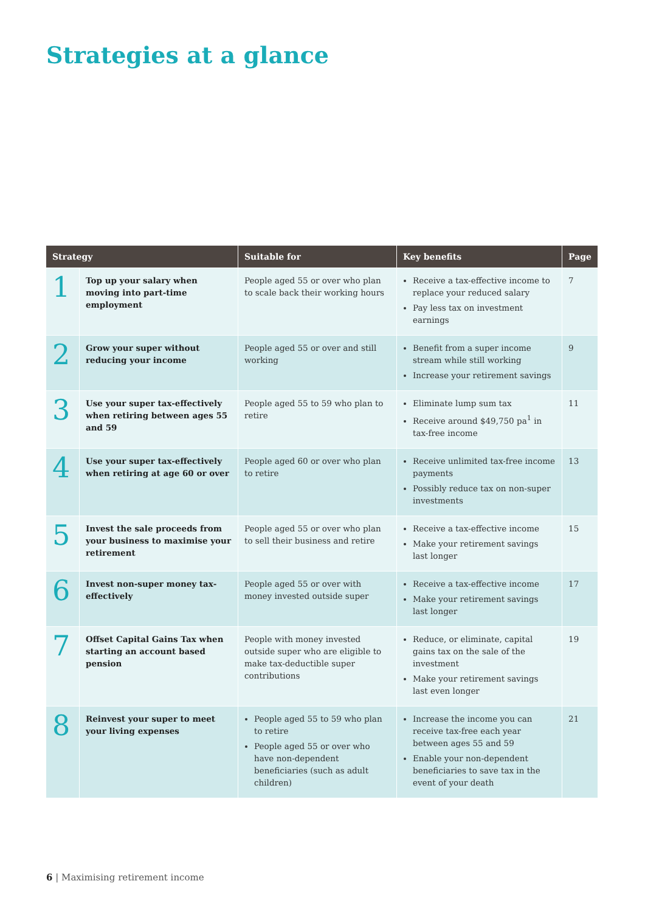Strategies at a glance
| Strategy | | Suitable for | Key benefits | Page |
| --- | --- | --- | --- | --- |
| 1 | Top up your salary when moving into part-time employment | People aged 55 or over who plan to scale back their working hours | Receive a tax-effective income to replace your reduced salary Pay less tax on investment earnings | 7 |
| 2 | Grow your super without reducing your income | People aged 55 or over and still working | Benefit from a super income stream while still working Increase your retirement savings | 9 |
| 3 | Use your super tax-effectively when retiring between ages 55 and 59 | People aged 55 to 59 who plan to retire | Eliminate lump sum tax Receive around $49,750 pa<sup>1</sup> in tax-free income | 11 |
| 4 | Use your super tax-effectively when retiring at age 60 or over | People aged 60 or over who plan to retire | Receive unlimited tax-free income payments Possibly reduce tax on non-super investments | 13 |
| 5 | Invest the sale proceeds from your business to maximise your retirement | People aged 55 or over who plan to sell their business and retire | Receive a tax-effective income Make your retirement savings last longer | 15 |
| 6 | Invest non-super money tax-effectively | People aged 55 or over with money invested outside super | Receive a tax-effective income Make your retirement savings last longer | 17 |
| 7 | Offset Capital Gains Tax when starting an account based pension | People with money invested outside super who are eligible to make tax-deductible super contributions | Reduce, or eliminate, capital gains tax on the sale of the investment Make your retirement savings last even longer | 19 |
| 8 | Reinvest your super to meet your living expenses | People aged 55 to 59 who plan to retire People aged 55 or over who have non-dependent beneficiaries (such as adult children) | Increase the income you can receive tax-free each year between ages 55 and 59 Enable your non-dependent beneficiaries to save tax in the event of your death | 21 |
6 | Maximising retirement income